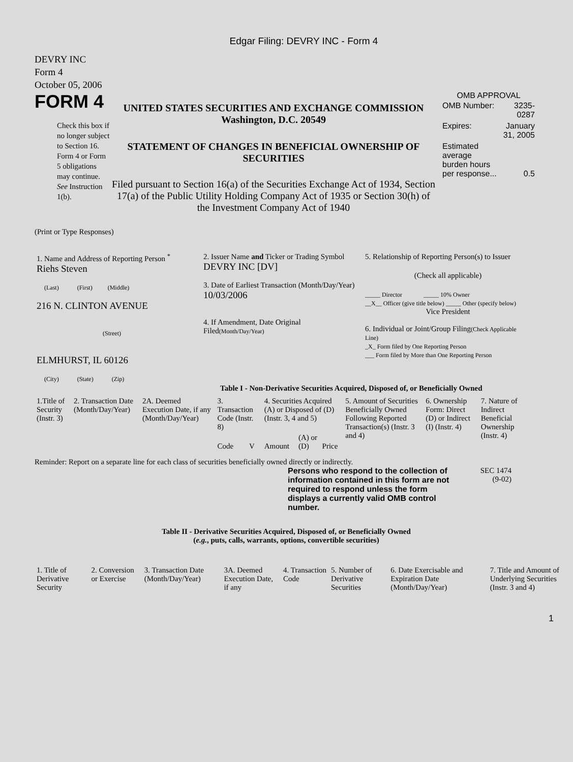Edgar Filing: DEVRY INC - Form 4
DEVRY INC
Form 4
October 05, 2006
FORM 4
Check this box if no longer subject to Section 16. Form 4 or Form 5 obligations may continue. See Instruction 1(b).
UNITED STATES SECURITIES AND EXCHANGE COMMISSION
Washington, D.C. 20549
STATEMENT OF CHANGES IN BENEFICIAL OWNERSHIP OF SECURITIES
Filed pursuant to Section 16(a) of the Securities Exchange Act of 1934, Section 17(a) of the Public Utility Holding Company Act of 1935 or Section 30(h) of the Investment Company Act of 1940
OMB APPROVAL
| OMB Number: | 3235-0287 |
| Expires: | January 31, 2005 |
| Estimated average burden hours per response... | 0.5 |
(Print or Type Responses)
| 1. Name and Address of Reporting Person <sup>*</sup> Riehs Steven (Last) (First) (Middle) 216 N. CLINTON AVENUE (Street) ELMHURST, IL 60126 (City) (State) (Zip) | 2. Issuer Name and Ticker or Trading Symbol DEVRY INC [DV] 3. Date of Earliest Transaction (Month/Day/Year) 10/03/2006 4. If Amendment, Date Original Filed (Month/Day/Year) | 5. Relationship of Reporting Person(s) to Issuer (Check all applicable) _____ Director _____ 10% Owner __X__ Officer (give title below) _____ Other (specify below) Vice President 6. Individual or Joint/Group Filing (Check Applicable Line) _X_ Form filed by One Reporting Person ___ Form filed by More than One Reporting Person |
Table I - Non-Derivative Securities Acquired, Disposed of, or Beneficially Owned
| 1.Title of Security (Instr. 3) | 2. Transaction Date (Month/Day/Year) | 2A. Deemed Execution Date, if any (Month/Day/Year) | 3. Transaction Code (Instr. 8) | | 4. Securities Acquired (A) or Disposed of (D) (Instr. 3, 4 and 5) | | | 5. Amount of Securities Beneficially Owned Following Reported Transaction(s) (Instr. 3 and 4) | 6. Ownership Form: Direct (D) or Indirect (I) (Instr. 4) | 7. Nature of Indirect Beneficial Ownership (Instr. 4) |
| --- | --- | --- | --- | --- | --- | --- | --- | --- | --- | --- |
| | | | Code | V | Amount | (A) or (D) | Price | | | |
Reminder: Report on a separate line for each class of securities beneficially owned directly or indirectly.
Persons who respond to the collection of information contained in this form are not required to respond unless the form displays a currently valid OMB control number.
SEC 1474
(9-02)
Table II - Derivative Securities Acquired, Disposed of, or Beneficially Owned
(e.g., puts, calls, warrants, options, convertible securities)
| 1. Title of Derivative Security | 2. Conversion or Exercise | 3. Transaction Date (Month/Day/Year) | 3A. Deemed Execution Date, if any | 4. Transaction Code | 5. Number of Derivative Securities | 6. Date Exercisable and Expiration Date (Month/Day/Year) | 7. Title and Amount of Underlying Securities (Instr. 3 and 4) |
| --- | --- | --- | --- | --- | --- | --- | --- |
1